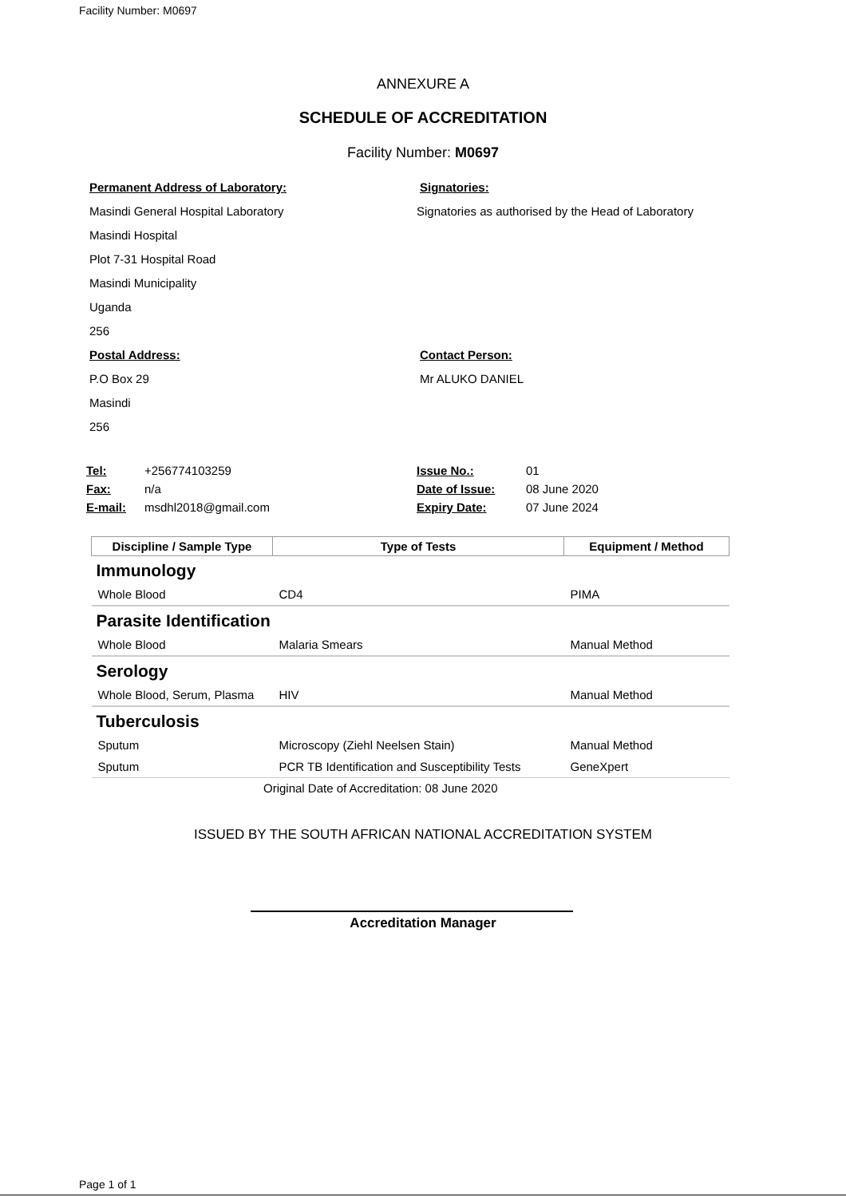Facility Number: M0697
ANNEXURE A
SCHEDULE OF ACCREDITATION
Facility Number: M0697
Permanent Address of Laboratory:
Masindi General Hospital Laboratory
Masindi Hospital
Plot 7-31 Hospital Road
Masindi Municipality
Uganda
256
Signatories:
Signatories as authorised by the Head of Laboratory
Postal Address:
P.O Box 29
Masindi
256
Contact Person:
Mr ALUKO DANIEL
Tel: +256774103259 Issue No.: 01 Fax: n/a Date of Issue: 08 June 2020 E-mail: msdhl2018@gmail.com Expiry Date: 07 June 2024
| Discipline / Sample Type | Type of Tests | Equipment / Method |
| --- | --- | --- |
| Immunology | | |
| Whole Blood | CD4 | PIMA |
| Parasite Identification | | |
| Whole Blood | Malaria Smears | Manual Method |
| Serology | | |
| Whole Blood, Serum, Plasma | HIV | Manual Method |
| Tuberculosis | | |
| Sputum | Microscopy (Ziehl Neelsen Stain) | Manual Method |
| Sputum | PCR TB Identification and Susceptibility Tests | GeneXpert |
Original Date of Accreditation: 08 June 2020
ISSUED BY THE SOUTH AFRICAN NATIONAL ACCREDITATION SYSTEM
Accreditation Manager
Page 1 of 1